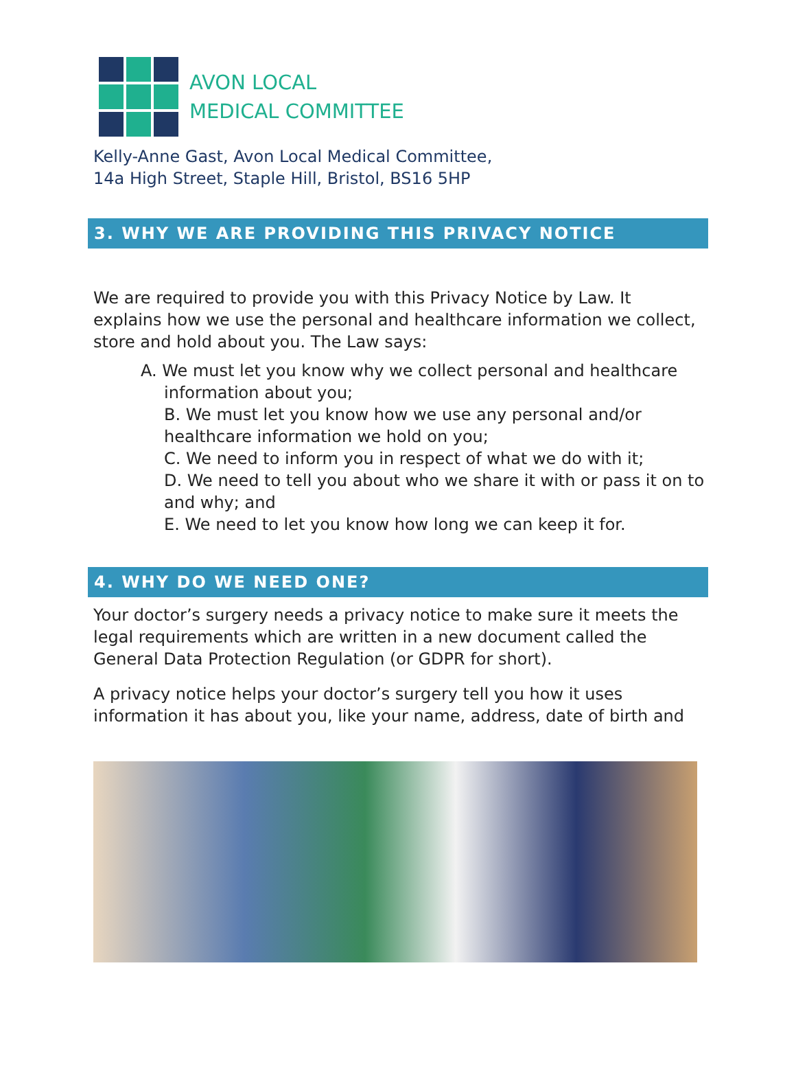AVON LOCAL
MEDICAL COMMITTEE
Kelly-Anne Gast, Avon Local Medical Committee,
14a High Street, Staple Hill, Bristol, BS16 5HP
3. WHY WE ARE PROVIDING THIS PRIVACY NOTICE
We are required to provide you with this Privacy Notice by Law. It explains how we use the personal and healthcare information we collect, store and hold about you. The Law says:
A. We must let you know why we collect personal and healthcare
information about you;
B. We must let you know how we use any personal and/or healthcare information we hold on you;
C. We need to inform you in respect of what we do with it;
D. We need to tell you about who we share it with or pass it on to and why; and
E. We need to let you know how long we can keep it for.
4. WHY DO WE NEED ONE?
Your doctor’s surgery needs a privacy notice to make sure it meets the legal requirements which are written in a new document called the General Data Protection Regulation (or GDPR for short).
A privacy notice helps your doctor’s surgery tell you how it uses information it has about you, like your name, address, date of birth and